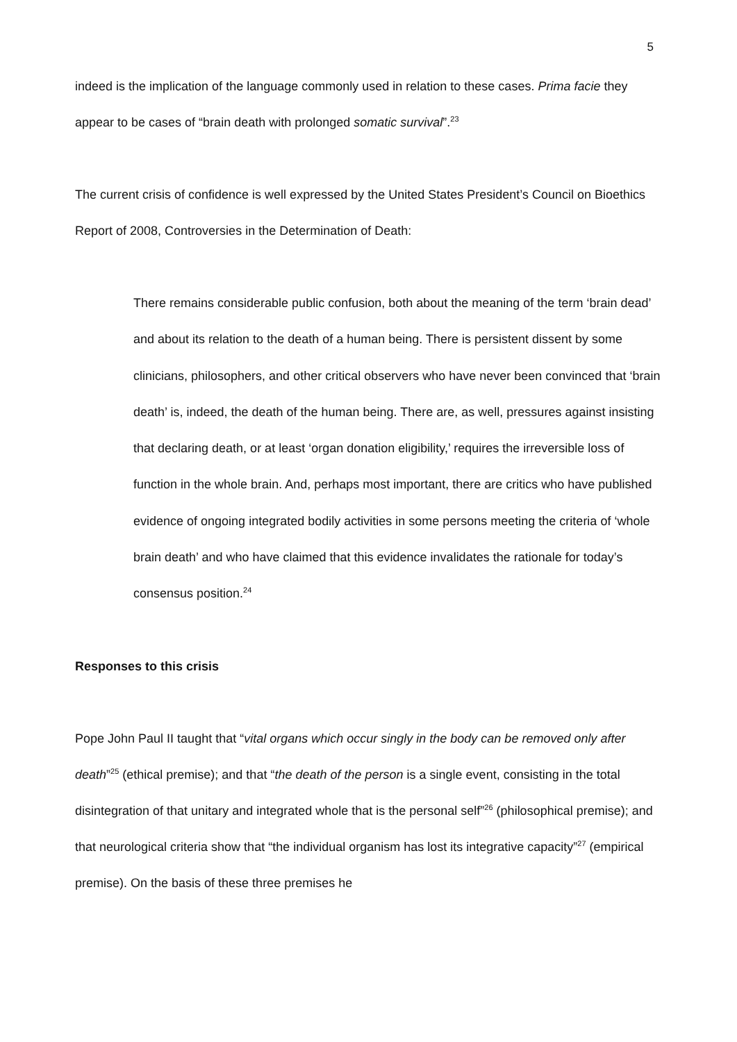5
indeed is the implication of the language commonly used in relation to these cases. Prima facie they appear to be cases of “brain death with prolonged somatic survival”.<sup>23</sup>
The current crisis of confidence is well expressed by the United States President’s Council on Bioethics Report of 2008, Controversies in the Determination of Death:
There remains considerable public confusion, both about the meaning of the term ‘brain dead’ and about its relation to the death of a human being. There is persistent dissent by some clinicians, philosophers, and other critical observers who have never been convinced that ‘brain death’ is, indeed, the death of the human being. There are, as well, pressures against insisting that declaring death, or at least ‘organ donation eligibility,’ requires the irreversible loss of function in the whole brain. And, perhaps most important, there are critics who have published evidence of ongoing integrated bodily activities in some persons meeting the criteria of ‘whole brain death’ and who have claimed that this evidence invalidates the rationale for today’s consensus position.<sup>24</sup>
Responses to this crisis
Pope John Paul II taught that “vital organs which occur singly in the body can be removed only after death”<sup>25</sup> (ethical premise); and that “the death of the person is a single event, consisting in the total disintegration of that unitary and integrated whole that is the personal self”<sup>26</sup> (philosophical premise); and that neurological criteria show that “the individual organism has lost its integrative capacity”<sup>27</sup> (empirical premise). On the basis of these three premises he